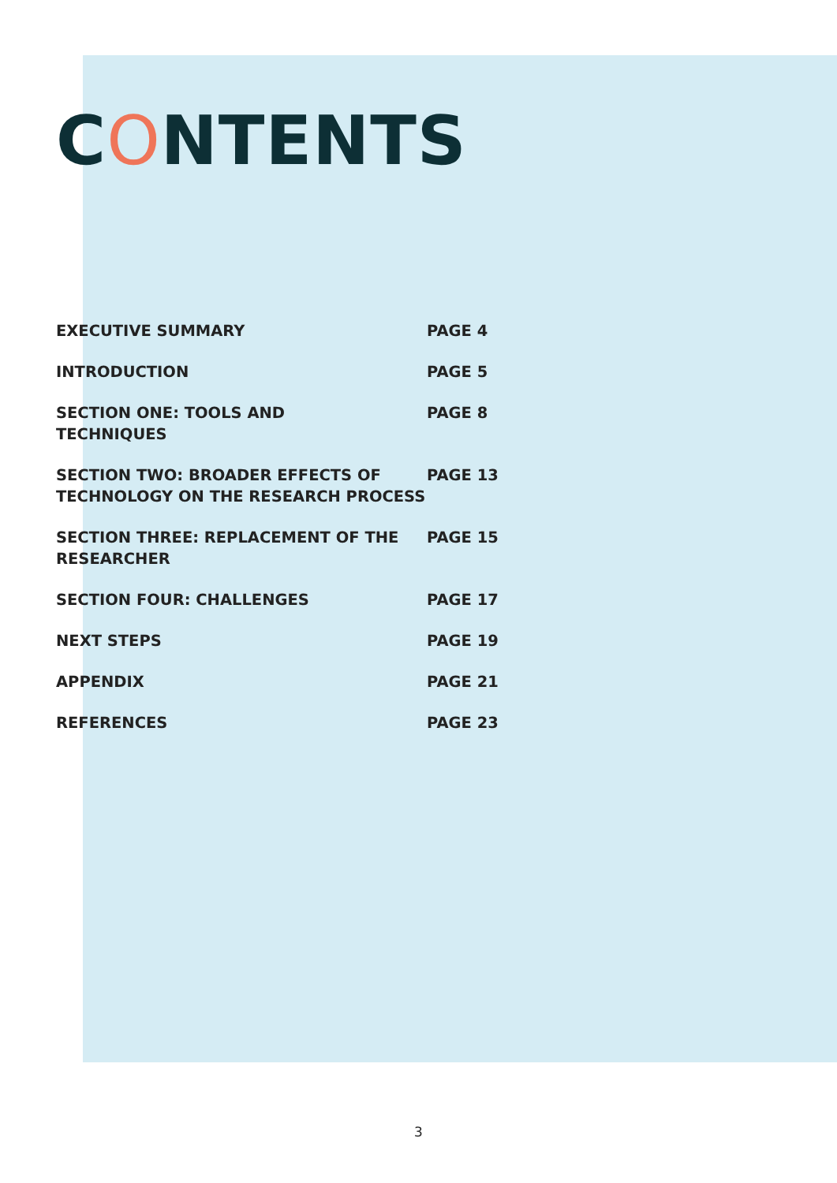CONTENTS
EXECUTIVE SUMMARY PAGE 4
INTRODUCTION PAGE 5
SECTION ONE: TOOLS AND
TECHNIQUES
PAGE 8
SECTION TWO: BROADER EFFECTS OF TECHNOLOGY ON THE RESEARCH PROCESS
PAGE 13
SECTION THREE: REPLACEMENT OF THE RESEARCHER
PAGE 15
SECTION FOUR: CHALLENGES PAGE 17
NEXT STEPS PAGE 19
APPENDIX PAGE 21
REFERENCES PAGE 23
3